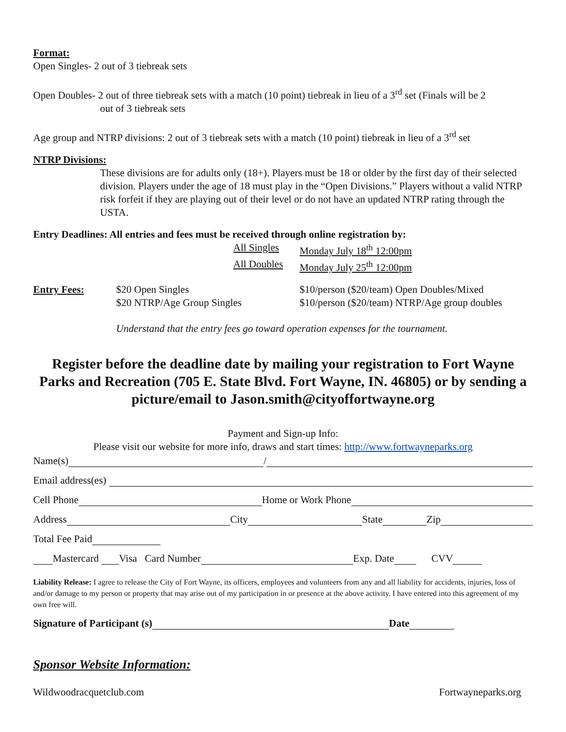Format:
Open Singles- 2 out of 3 tiebreak sets
Open Doubles- 2 out of three tiebreak sets with a match (10 point) tiebreak in lieu of a 3<sup>rd</sup> set (Finals will be 2
out of 3 tiebreak sets
Age group and NTRP divisions: 2 out of 3 tiebreak sets with a match (10 point) tiebreak in lieu of a 3<sup>rd</sup> set
NTRP Divisions:
These divisions are for adults only (18+). Players must be 18 or older by the first day of their selected division. Players under the age of 18 must play in the “Open Divisions.” Players without a valid NTRP risk forfeit if they are playing out of their level or do not have an updated NTRP rating through the USTA.
Entry Deadlines: All entries and fees must be received through online registration by:
All Singles Monday July 18<sup>th</sup> 12:00pm
All Doubles Monday July 25<sup>th</sup> 12:00pm
Entry Fees: $20 Open Singles
$20 NTRP/Age Group Singles $10/person ($20/team) Open Doubles/Mixed
$10/person ($20/team) NTRP/Age group doubles
Understand that the entry fees go toward operation expenses for the tournament.
Register before the deadline date by mailing your registration to Fort Wayne Parks and Recreation (705 E. State Blvd. Fort Wayne, IN. 46805) or by sending a picture/email to Jason.smith@cityoffortwayne.org
Payment and Sign-up Info:
Please visit our website for more info, draws and start times: http://www.fortwayneparks.org
Name(s) /
Email address(es)
Cell Phone Home or Work Phone
Address City State Zip
Total Fee Paid
Mastercard Visa Card Number Exp. Date CVV
Liability Release: I agree to release the City of Fort Wayne, its officers, employees and volunteers from any and all liability for accidents, injuries, loss of and/or damage to my person or property that may arise out of my participation in or presence at the above activity. I have entered into this agreement of my own free will.
Signature of Participant (s) Date
Sponsor Website Information:
Wildwoodracquetclub.com Fortwayneparks.org